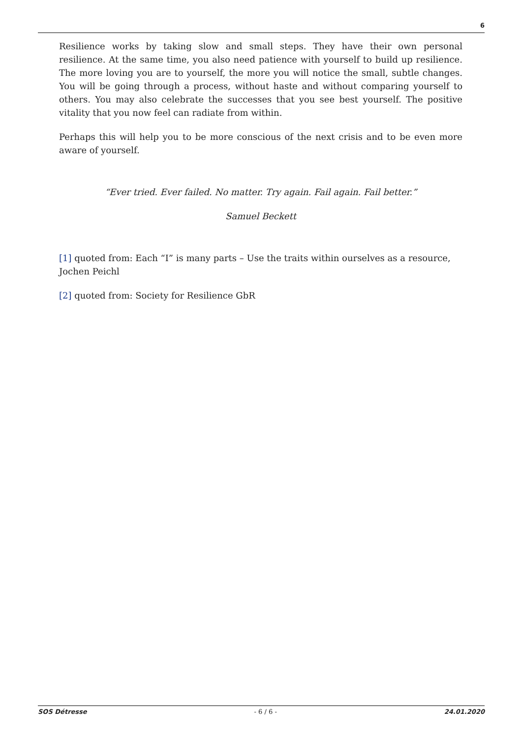6
Resilience works by taking slow and small steps. They have their own personal resilience. At the same time, you also need patience with yourself to build up resilience. The more loving you are to yourself, the more you will notice the small, subtle changes. You will be going through a process, without haste and without comparing yourself to others. You may also celebrate the successes that you see best yourself. The positive vitality that you now feel can radiate from within.
Perhaps this will help you to be more conscious of the next crisis and to be even more aware of yourself.
“Ever tried. Ever failed. No matter. Try again. Fail again. Fail better.”
Samuel Beckett
[1] quoted from: Each “I” is many parts – Use the traits within ourselves as a resource, Jochen Peichl
[2] quoted from: Society for Resilience GbR
SOS Détresse - 6 / 6 - 24.01.2020